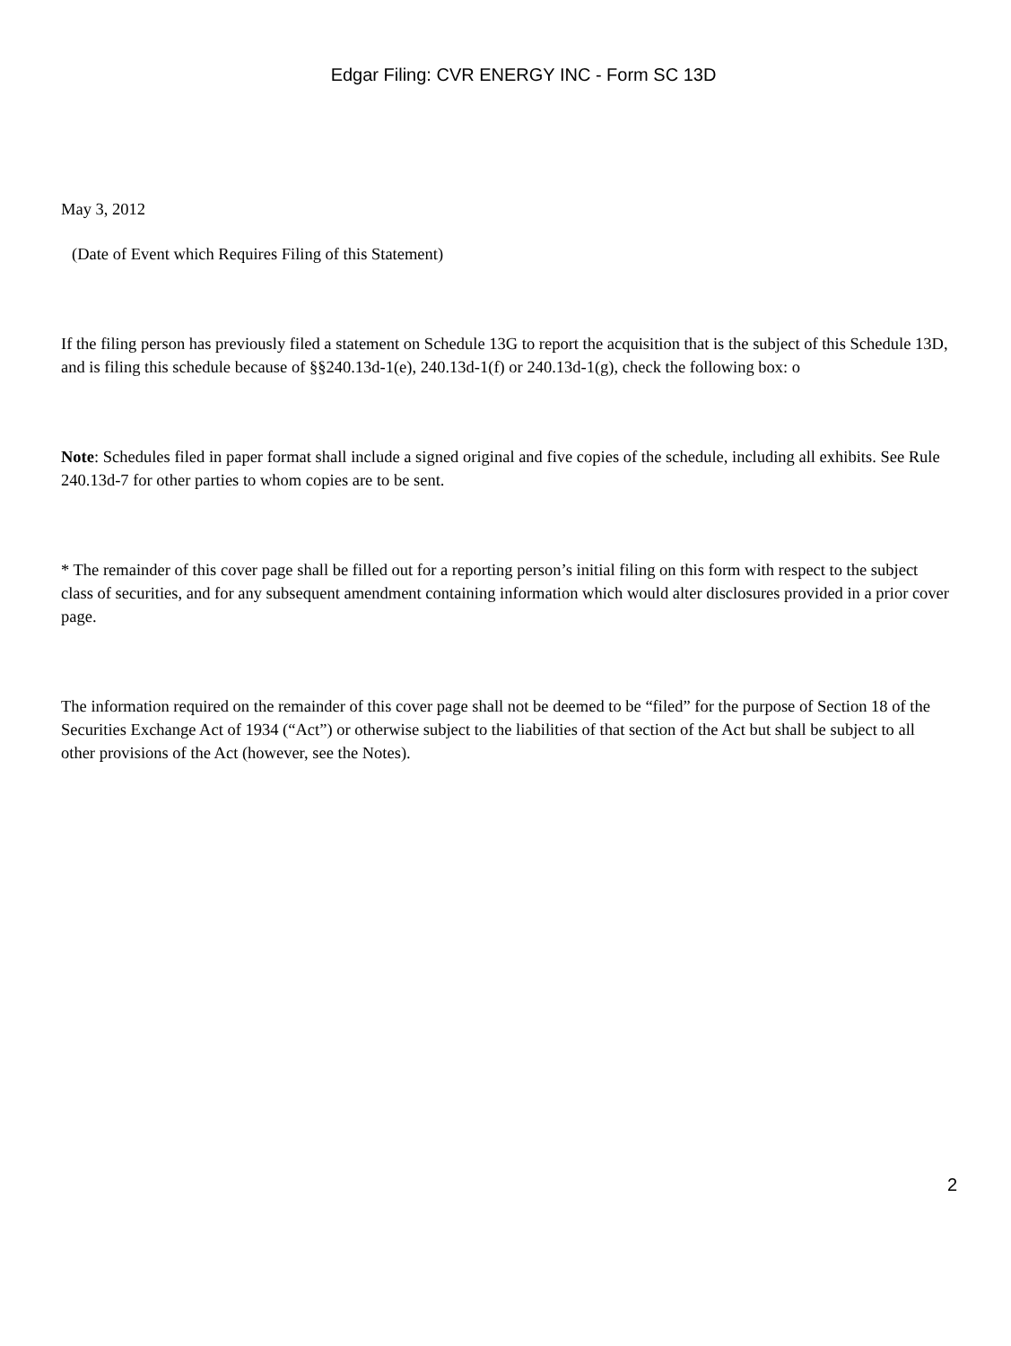Edgar Filing: CVR ENERGY INC - Form SC 13D
May 3, 2012
(Date of Event which Requires Filing of this Statement)
If the filing person has previously filed a statement on Schedule 13G to report the acquisition that is the subject of this Schedule 13D, and is filing this schedule because of §§240.13d-1(e), 240.13d-1(f) or 240.13d-1(g), check the following box: o
Note: Schedules filed in paper format shall include a signed original and five copies of the schedule, including all exhibits. See Rule 240.13d-7 for other parties to whom copies are to be sent.
* The remainder of this cover page shall be filled out for a reporting person’s initial filing on this form with respect to the subject class of securities, and for any subsequent amendment containing information which would alter disclosures provided in a prior cover page.
The information required on the remainder of this cover page shall not be deemed to be “filed” for the purpose of Section 18 of the Securities Exchange Act of 1934 (“Act”) or otherwise subject to the liabilities of that section of the Act but shall be subject to all other provisions of the Act (however, see the Notes).
2